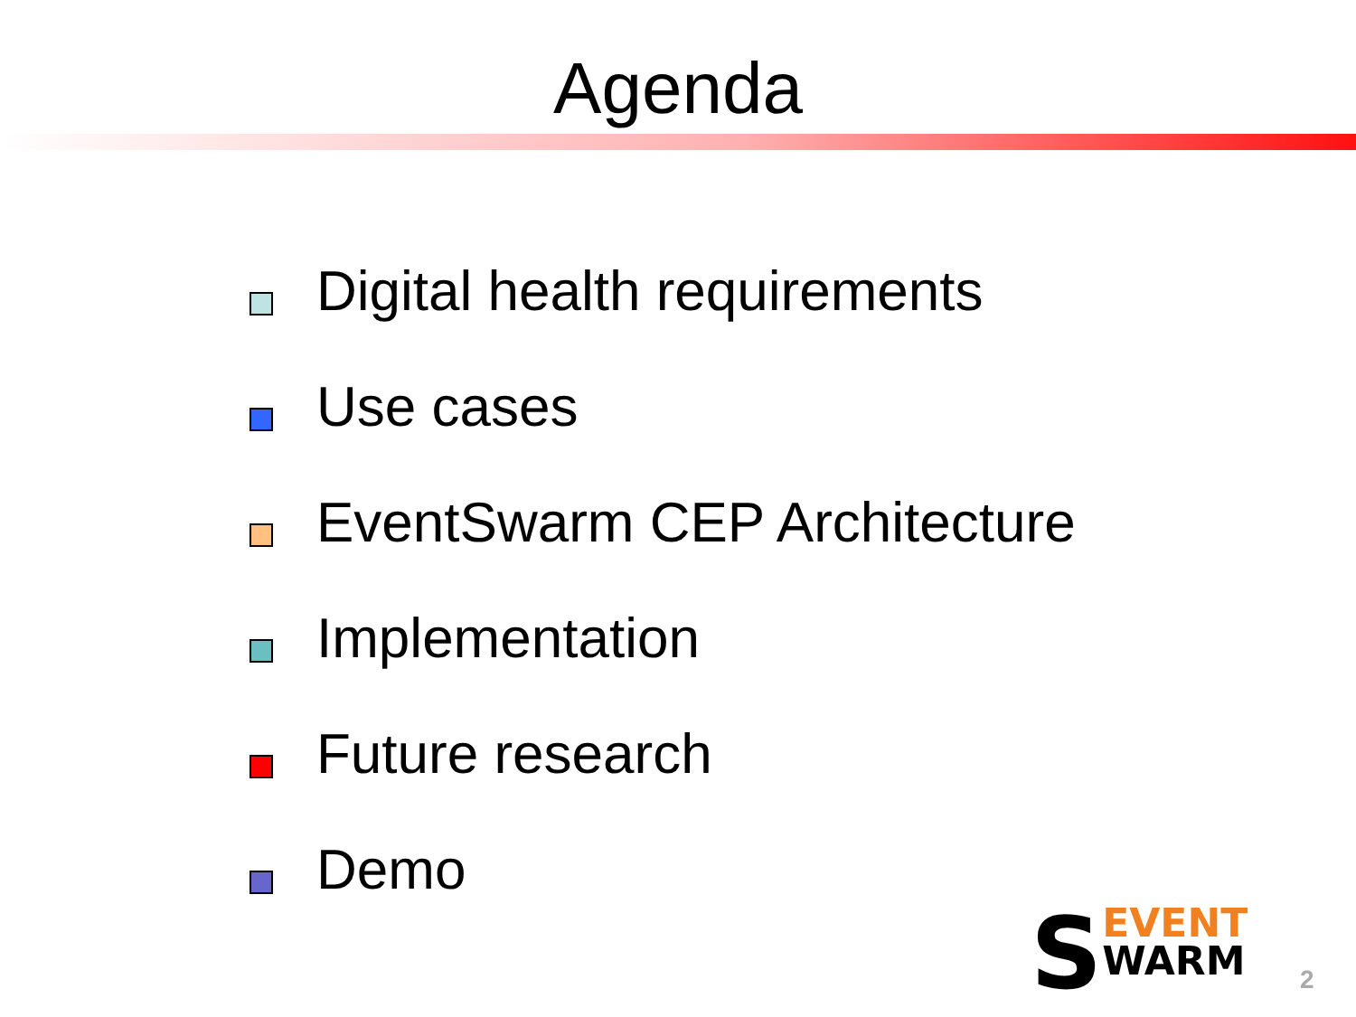Agenda
Digital health requirements
Use cases
EventSwarm CEP Architecture
Implementation
Future research
Demo
SEVENT
WARM
2